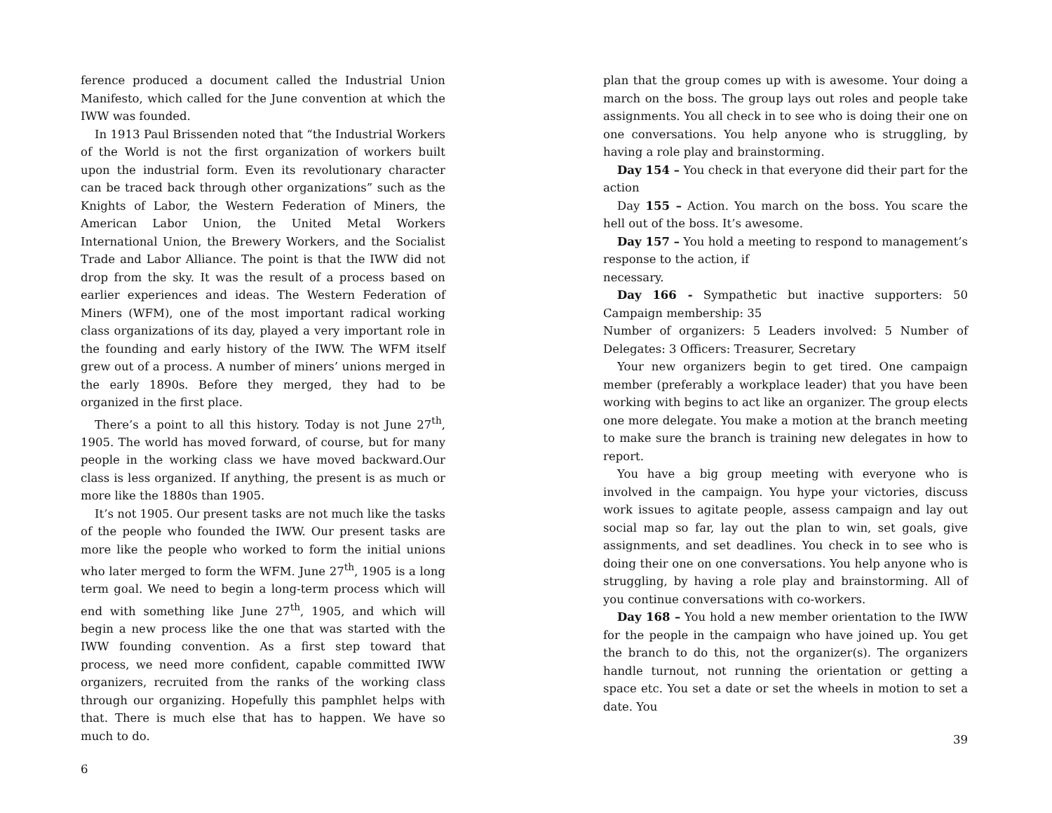ference produced a document called the Industrial Union Manifesto, which called for the June convention at which the IWW was founded.
In 1913 Paul Brissenden noted that “the Industrial Workers of the World is not the first organization of workers built upon the industrial form. Even its revolutionary character can be traced back through other organizations” such as the Knights of Labor, the Western Federation of Miners, the American Labor Union, the United Metal Workers International Union, the Brewery Workers, and the Socialist Trade and Labor Alliance. The point is that the IWW did not drop from the sky. It was the result of a process based on earlier experiences and ideas. The Western Federation of Miners (WFM), one of the most important radical working class organizations of its day, played a very important role in the founding and early history of the IWW. The WFM itself grew out of a process. A number of miners’ unions merged in the early 1890s. Before they merged, they had to be organized in the first place.
There’s a point to all this history. Today is not June 27<sup>th</sup>, 1905. The world has moved forward, of course, but for many people in the working class we have moved backward.Our class is less organized. If anything, the present is as much or more like the 1880s than 1905.
It’s not 1905. Our present tasks are not much like the tasks of the people who founded the IWW. Our present tasks are more like the people who worked to form the initial unions who later merged to form the WFM. June 27<sup>th</sup>, 1905 is a long term goal. We need to begin a long-term process which will end with something like June 27<sup>th</sup>, 1905, and which will begin a new process like the one that was started with the IWW founding convention. As a first step toward that process, we need more confident, capable committed IWW organizers, recruited from the ranks of the working class through our organizing. Hopefully this pamphlet helps with that. There is much else that has to happen. We have so much to do.
6
plan that the group comes up with is awesome. Your doing a march on the boss. The group lays out roles and people take assignments. You all check in to see who is doing their one on one conversations. You help anyone who is struggling, by having a role play and brainstorming.
Day 154 – You check in that everyone did their part for the action
Day 155 – Action. You march on the boss. You scare the hell out of the boss. It’s awesome.
Day 157 – You hold a meeting to respond to management’s response to the action, if
necessary.
Day 166 - Sympathetic but inactive supporters: 50 Campaign membership: 35
Number of organizers: 5 Leaders involved: 5 Number of Delegates: 3 Officers: Treasurer, Secretary
Your new organizers begin to get tired. One campaign member (preferably a workplace leader) that you have been working with begins to act like an organizer. The group elects one more delegate. You make a motion at the branch meeting to make sure the branch is training new delegates in how to report.
You have a big group meeting with everyone who is involved in the campaign. You hype your victories, discuss work issues to agitate people, assess campaign and lay out social map so far, lay out the plan to win, set goals, give assignments, and set deadlines. You check in to see who is doing their one on one conversations. You help anyone who is struggling, by having a role play and brainstorming. All of you continue conversations with co-workers.
Day 168 – You hold a new member orientation to the IWW for the people in the campaign who have joined up. You get the branch to do this, not the organizer(s). The organizers handle turnout, not running the orientation or getting a space etc. You set a date or set the wheels in motion to set a date. You
39